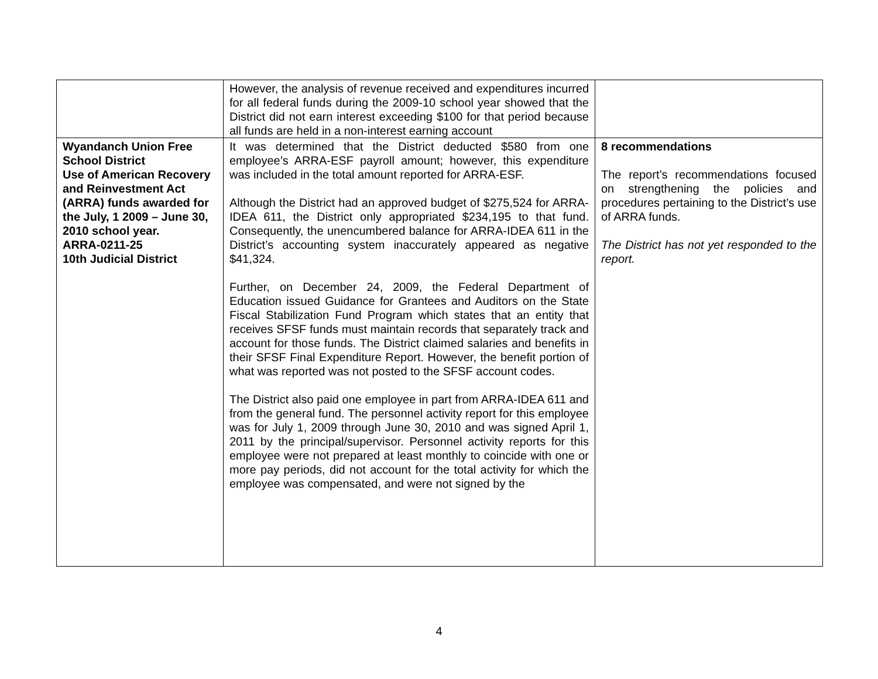| | However, the analysis of revenue received and expenditures incurred for all federal funds during the 2009-10 school year showed that the District did not earn interest exceeding $100 for that period because all funds are held in a non-interest earning account | |
| Wyandanch Union Free School District Use of American Recovery and Reinvestment Act (ARRA) funds awarded for the July, 1 2009 – June 30, 2010 school year. ARRA-0211-25 10th Judicial District | It was determined that the District deducted $580 from one employee’s ARRA-ESF payroll amount; however, this expenditure was included in the total amount reported for ARRA-ESF. Although the District had an approved budget of $275,524 for ARRA-IDEA 611, the District only appropriated $234,195 to that fund. Consequently, the unencumbered balance for ARRA-IDEA 611 in the District’s accounting system inaccurately appeared as negative $41,324. Further, on December 24, 2009, the Federal Department of Education issued Guidance for Grantees and Auditors on the State Fiscal Stabilization Fund Program which states that an entity that receives SFSF funds must maintain records that separately track and account for those funds. The District claimed salaries and benefits in their SFSF Final Expenditure Report. However, the benefit portion of what was reported was not posted to the SFSF account codes. The District also paid one employee in part from ARRA-IDEA 611 and from the general fund. The personnel activity report for this employee was for July 1, 2009 through June 30, 2010 and was signed April 1, 2011 by the principal/supervisor. Personnel activity reports for this employee were not prepared at least monthly to coincide with one or more pay periods, did not account for the total activity for which the employee was compensated, and were not signed by the | 8 recommendations The report’s recommendations focused on strengthening the policies and procedures pertaining to the District’s use of ARRA funds. The District has not yet responded to the report. |
4